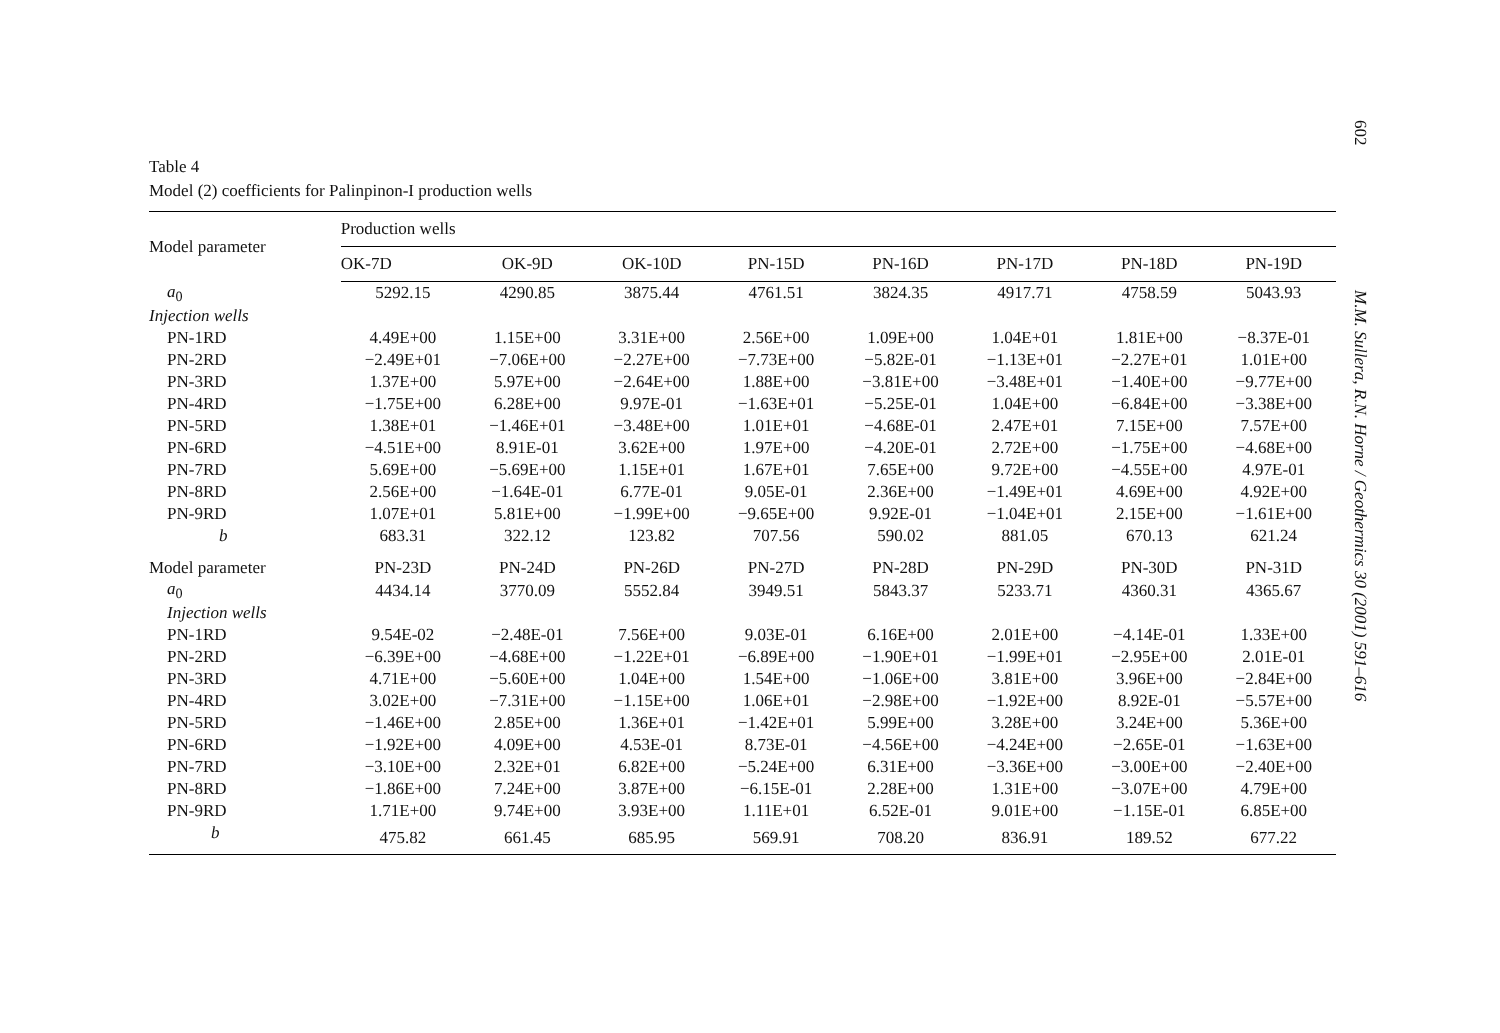602
Table 4
Model (2) coefficients for Palinpinon-I production wells
| Model parameter | Production wells | | | | | | | |
| --- | --- | --- | --- | --- | --- | --- | --- | --- |
| | OK-7D | OK-9D | OK-10D | PN-15D | PN-16D | PN-17D | PN-18D | PN-19D |
| a<sub>0</sub> | 5292.15 | 4290.85 | 3875.44 | 4761.51 | 3824.35 | 4917.71 | 4758.59 | 5043.93 |
| Injection wells | | | | | | | | |
| PN-1RD | 4.49E+00 | 1.15E+00 | 3.31E+00 | 2.56E+00 | 1.09E+00 | 1.04E+01 | 1.81E+00 | −8.37E-01 |
| PN-2RD | −2.49E+01 | −7.06E+00 | −2.27E+00 | −7.73E+00 | −5.82E-01 | −1.13E+01 | −2.27E+01 | 1.01E+00 |
| PN-3RD | 1.37E+00 | 5.97E+00 | −2.64E+00 | 1.88E+00 | −3.81E+00 | −3.48E+01 | −1.40E+00 | −9.77E+00 |
| PN-4RD | −1.75E+00 | 6.28E+00 | 9.97E-01 | −1.63E+01 | −5.25E-01 | 1.04E+00 | −6.84E+00 | −3.38E+00 |
| PN-5RD | 1.38E+01 | −1.46E+01 | −3.48E+00 | 1.01E+01 | −4.68E-01 | 2.47E+01 | 7.15E+00 | 7.57E+00 |
| PN-6RD | −4.51E+00 | 8.91E-01 | 3.62E+00 | 1.97E+00 | −4.20E-01 | 2.72E+00 | −1.75E+00 | −4.68E+00 |
| PN-7RD | 5.69E+00 | −5.69E+00 | 1.15E+01 | 1.67E+01 | 7.65E+00 | 9.72E+00 | −4.55E+00 | 4.97E-01 |
| PN-8RD | 2.56E+00 | −1.64E-01 | 6.77E-01 | 9.05E-01 | 2.36E+00 | −1.49E+01 | 4.69E+00 | 4.92E+00 |
| PN-9RD | 1.07E+01 | 5.81E+00 | −1.99E+00 | −9.65E+00 | 9.92E-01 | −1.04E+01 | 2.15E+00 | −1.61E+00 |
| b | 683.31 | 322.12 | 123.82 | 707.56 | 590.02 | 881.05 | 670.13 | 621.24 |
| Model parameter | PN-23D | PN-24D | PN-26D | PN-27D | PN-28D | PN-29D | PN-30D | PN-31D |
| a<sub>0</sub> | 4434.14 | 3770.09 | 5552.84 | 3949.51 | 5843.37 | 5233.71 | 4360.31 | 4365.67 |
| Injection wells | | | | | | | | |
| PN-1RD | 9.54E-02 | −2.48E-01 | 7.56E+00 | 9.03E-01 | 6.16E+00 | 2.01E+00 | −4.14E-01 | 1.33E+00 |
| PN-2RD | −6.39E+00 | −4.68E+00 | −1.22E+01 | −6.89E+00 | −1.90E+01 | −1.99E+01 | −2.95E+00 | 2.01E-01 |
| PN-3RD | 4.71E+00 | −5.60E+00 | 1.04E+00 | 1.54E+00 | −1.06E+00 | 3.81E+00 | 3.96E+00 | −2.84E+00 |
| PN-4RD | 3.02E+00 | −7.31E+00 | −1.15E+00 | 1.06E+01 | −2.98E+00 | −1.92E+00 | 8.92E-01 | −5.57E+00 |
| PN-5RD | −1.46E+00 | 2.85E+00 | 1.36E+01 | −1.42E+01 | 5.99E+00 | 3.28E+00 | 3.24E+00 | 5.36E+00 |
| PN-6RD | −1.92E+00 | 4.09E+00 | 4.53E-01 | 8.73E-01 | −4.56E+00 | −4.24E+00 | −2.65E-01 | −1.63E+00 |
| PN-7RD | −3.10E+00 | 2.32E+01 | 6.82E+00 | −5.24E+00 | 6.31E+00 | −3.36E+00 | −3.00E+00 | −2.40E+00 |
| PN-8RD | −1.86E+00 | 7.24E+00 | 3.87E+00 | −6.15E-01 | 2.28E+00 | 1.31E+00 | −3.07E+00 | 4.79E+00 |
| PN-9RD | 1.71E+00 | 9.74E+00 | 3.93E+00 | 1.11E+01 | 6.52E-01 | 9.01E+00 | −1.15E-01 | 6.85E+00 |
| b | 475.82 | 661.45 | 685.95 | 569.91 | 708.20 | 836.91 | 189.52 | 677.22 |
M.M. Sullera, R.N. Horne / Geothermics 30 (2001) 591–616